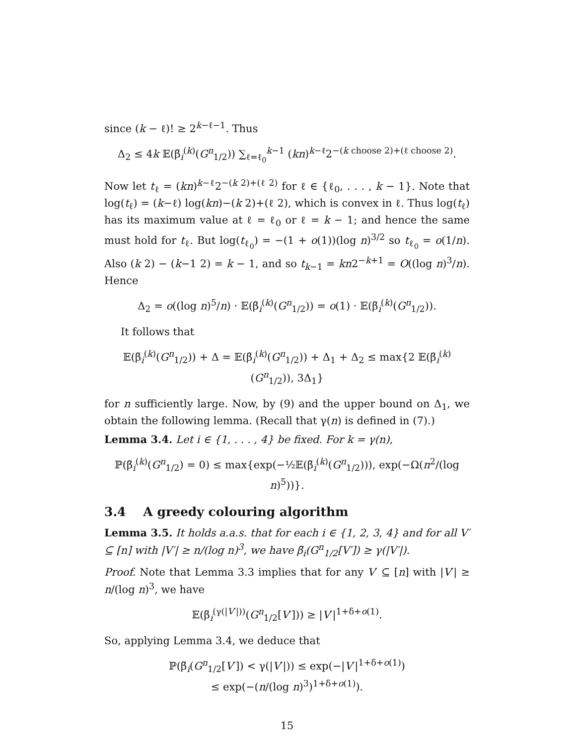since (k − ℓ)! ≥ 2<sup>k−ℓ−1</sup>. Thus
Δ<sub>2</sub> ≤ 4k 𝔼(β̃<sub>i</sub><sup>(k)</sup>(G<sup>n</sup><sub>1/2</sub>)) ∑<sub>ℓ=ℓ<sub>0</sub></sub><sup>k−1</sup> (kn)<sup>k−ℓ</sup>2<sup>−(k choose 2)+(ℓ choose 2)</sup>.
Now let t<sub>ℓ</sub> = (kn)<sup>k−ℓ</sup>2<sup>−(k 2)+(ℓ 2)</sup> for ℓ ∈ {ℓ<sub>0</sub>, . . . , k − 1}. Note that log(t<sub>ℓ</sub>) = (k−ℓ) log(kn)−(k 2)+(ℓ 2), which is convex in ℓ. Thus log(t<sub>ℓ</sub>) has its maximum value at ℓ = ℓ<sub>0</sub> or ℓ = k − 1; and hence the same must hold for t<sub>ℓ</sub>. But log(t<sub>ℓ<sub>0</sub></sub>) = −(1 + o(1))(log n)<sup>3/2</sup> so t<sub>ℓ<sub>0</sub></sub> = o(1/n). Also (k 2) − (k−1 2) = k − 1, and so t<sub>k−1</sub> = kn2<sup>−k+1</sup> = O((log n)<sup>3</sup>/n). Hence
Δ<sub>2</sub> = o((log n)<sup>5</sup>/n) · 𝔼(β̃<sub>i</sub><sup>(k)</sup>(G<sup>n</sup><sub>1/2</sub>)) = o(1) · 𝔼(β̃<sub>i</sub><sup>(k)</sup>(G<sup>n</sup><sub>1/2</sub>)).
It follows that
𝔼(β̃<sub>i</sub><sup>(k)</sup>(G<sup>n</sup><sub>1/2</sub>)) + Δ = 𝔼(β̃<sub>i</sub><sup>(k)</sup>(G<sup>n</sup><sub>1/2</sub>)) + Δ<sub>1</sub> + Δ<sub>2</sub> ≤ max{2 𝔼(β̃<sub>i</sub><sup>(k)</sup>(G<sup>n</sup><sub>1/2</sub>)), 3Δ<sub>1</sub>}
for n sufficiently large. Now, by (9) and the upper bound on Δ<sub>1</sub>, we obtain the following lemma. (Recall that γ(n) is defined in (7).)
Lemma 3.4. Let i ∈ {1, . . . , 4} be fixed. For k = γ(n),
ℙ(β̃<sub>i</sub><sup>(k)</sup>(G<sup>n</sup><sub>1/2</sub>) = 0) ≤ max{exp(−½𝔼(β̃<sub>i</sub><sup>(k)</sup>(G<sup>n</sup><sub>1/2</sub>))), exp(−Ω(n<sup>2</sup>/(log n)<sup>5</sup>))}.
3.4 A greedy colouring algorithm
Lemma 3.5. It holds a.a.s. that for each i ∈ {1, 2, 3, 4} and for all V′ ⊆ [n] with |V′| ≥ n/(log n)<sup>3</sup>, we have β̃<sub>i</sub>(G<sup>n</sup><sub>1/2</sub>[V′]) ≥ γ(|V′|).
Proof. Note that Lemma 3.3 implies that for any V′ ⊆ [n] with |V′| ≥ n/(log n)<sup>3</sup>, we have
𝔼(β̃<sub>i</sub><sup>(γ(|V′|))</sup>(G<sup>n</sup><sub>1/2</sub>[V′])) ≥ |V′|<sup>1+δ+o(1)</sup>.
So, applying Lemma 3.4, we deduce that
ℙ(β̃<sub>i</sub>(G<sup>n</sup><sub>1/2</sub>[V′]) < γ(|V′|)) ≤ exp(−|V′|<sup>1+δ+o(1)</sup>)
≤ exp(−(n/(log n)<sup>3</sup>)<sup>1+δ+o(1)</sup>).
15